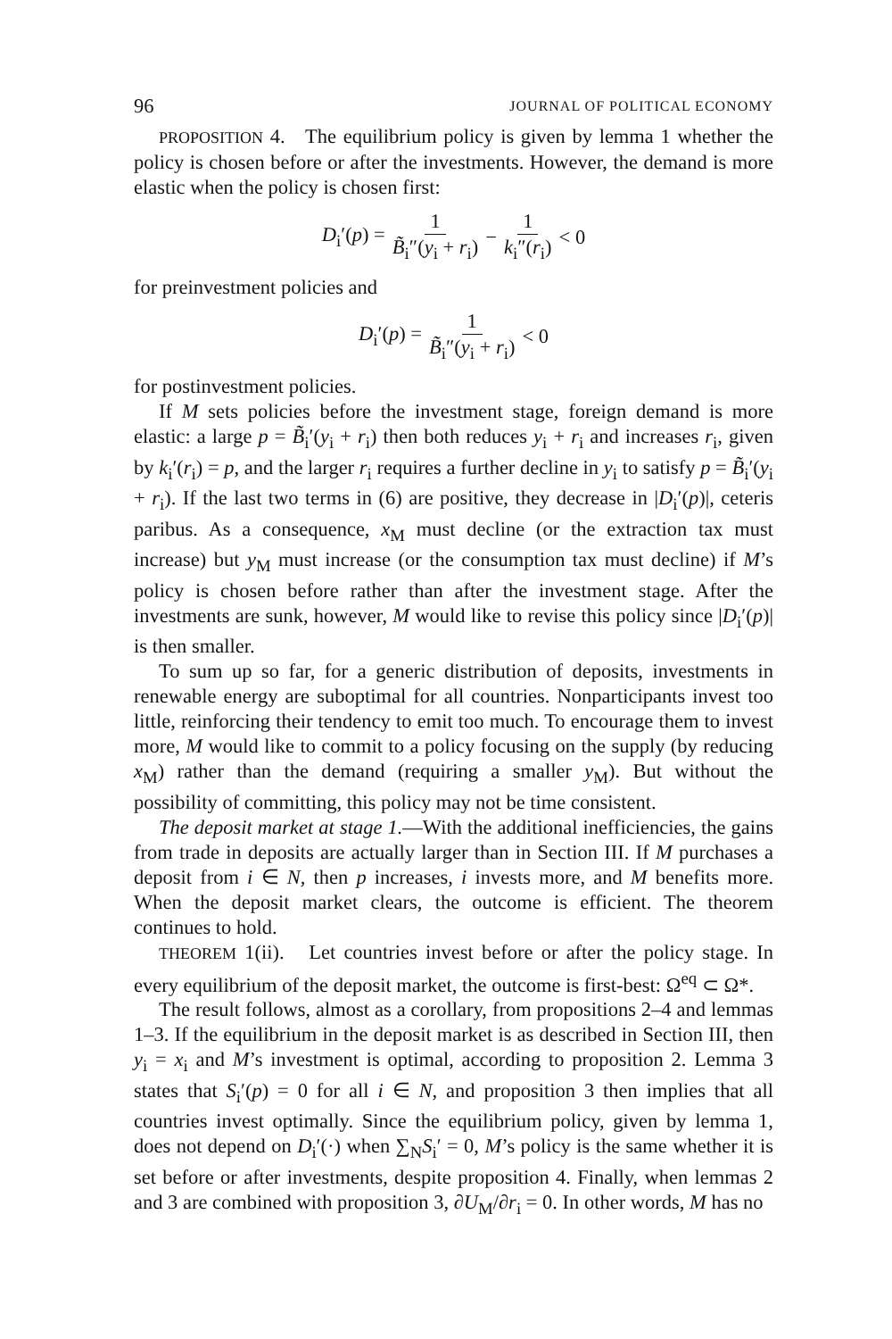96 JOURNAL OF POLITICAL ECONOMY
PROPOSITION 4. The equilibrium policy is given by lemma 1 whether the policy is chosen before or after the investments. However, the demand is more elastic when the policy is chosen first:
D<sub>i</sub>′(p) = 1 B̃<sub>i</sub>″(y<sub>i</sub> + r<sub>i</sub>) − 1 k<sub>i</sub>″(r<sub>i</sub>) < 0
for preinvestment policies and
D<sub>i</sub>′(p) = 1 B̃<sub>i</sub>″(y<sub>i</sub> + r<sub>i</sub>) < 0
for postinvestment policies.
If M sets policies before the investment stage, foreign demand is more elastic: a large p = B̃<sub>i</sub>′(y<sub>i</sub> + r<sub>i</sub>) then both reduces y<sub>i</sub> + r<sub>i</sub> and increases r<sub>i</sub>, given by k<sub>i</sub>′(r<sub>i</sub>) = p, and the larger r<sub>i</sub> requires a further decline in y<sub>i</sub> to satisfy p = B̃<sub>i</sub>′(y<sub>i</sub> + r<sub>i</sub>). If the last two terms in (6) are positive, they decrease in |D<sub>i</sub>′(p)|, ceteris paribus. As a consequence, x<sub>M</sub> must decline (or the extraction tax must increase) but y<sub>M</sub> must increase (or the consumption tax must decline) if M’s policy is chosen before rather than after the investment stage. After the investments are sunk, however, M would like to revise this policy since |D<sub>i</sub>′(p)| is then smaller.
To sum up so far, for a generic distribution of deposits, investments in renewable energy are suboptimal for all countries. Nonparticipants invest too little, reinforcing their tendency to emit too much. To encourage them to invest more, M would like to commit to a policy focusing on the supply (by reducing x<sub>M</sub>) rather than the demand (requiring a smaller y<sub>M</sub>). But without the possibility of committing, this policy may not be time consistent.
The deposit market at stage 1.—With the additional inefficiencies, the gains from trade in deposits are actually larger than in Section III. If M purchases a deposit from i ∈ N, then p increases, i invests more, and M benefits more. When the deposit market clears, the outcome is efficient. The theorem continues to hold.
THEOREM 1(ii). Let countries invest before or after the policy stage. In every equilibrium of the deposit market, the outcome is first-best: Ω<sup>eq</sup> ⊂ Ω*.
The result follows, almost as a corollary, from propositions 2–4 and lemmas 1–3. If the equilibrium in the deposit market is as described in Section III, then y<sub>i</sub> = x<sub>i</sub> and M’s investment is optimal, according to proposition 2. Lemma 3 states that S<sub>i</sub>′(p) = 0 for all i ∈ N, and proposition 3 then implies that all countries invest optimally. Since the equilibrium policy, given by lemma 1, does not depend on D<sub>i</sub>′(·) when ∑<sub>N</sub>S<sub>i</sub>′ = 0, M’s policy is the same whether it is set before or after investments, despite proposition 4. Finally, when lemmas 2 and 3 are combined with proposition 3, ∂U<sub>M</sub>/∂r<sub>i</sub> = 0. In other words, M has no